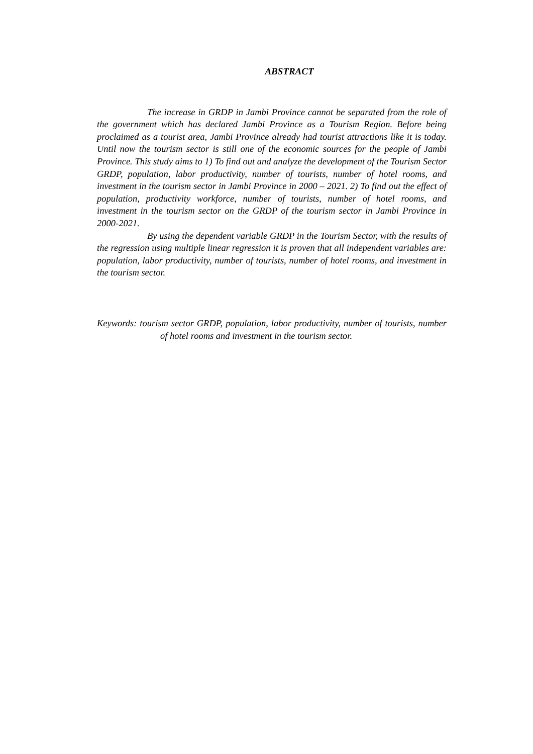ABSTRACT
The increase in GRDP in Jambi Province cannot be separated from the role of the government which has declared Jambi Province as a Tourism Region. Before being proclaimed as a tourist area, Jambi Province already had tourist attractions like it is today. Until now the tourism sector is still one of the economic sources for the people of Jambi Province. This study aims to 1) To find out and analyze the development of the Tourism Sector GRDP, population, labor productivity, number of tourists, number of hotel rooms, and investment in the tourism sector in Jambi Province in 2000 – 2021. 2) To find out the effect of population, productivity workforce, number of tourists, number of hotel rooms, and investment in the tourism sector on the GRDP of the tourism sector in Jambi Province in 2000-2021.
By using the dependent variable GRDP in the Tourism Sector, with the results of the regression using multiple linear regression it is proven that all independent variables are: population, labor productivity, number of tourists, number of hotel rooms, and investment in the tourism sector.
Keywords: tourism sector GRDP, population, labor productivity, number of tourists, number of hotel rooms and investment in the tourism sector.